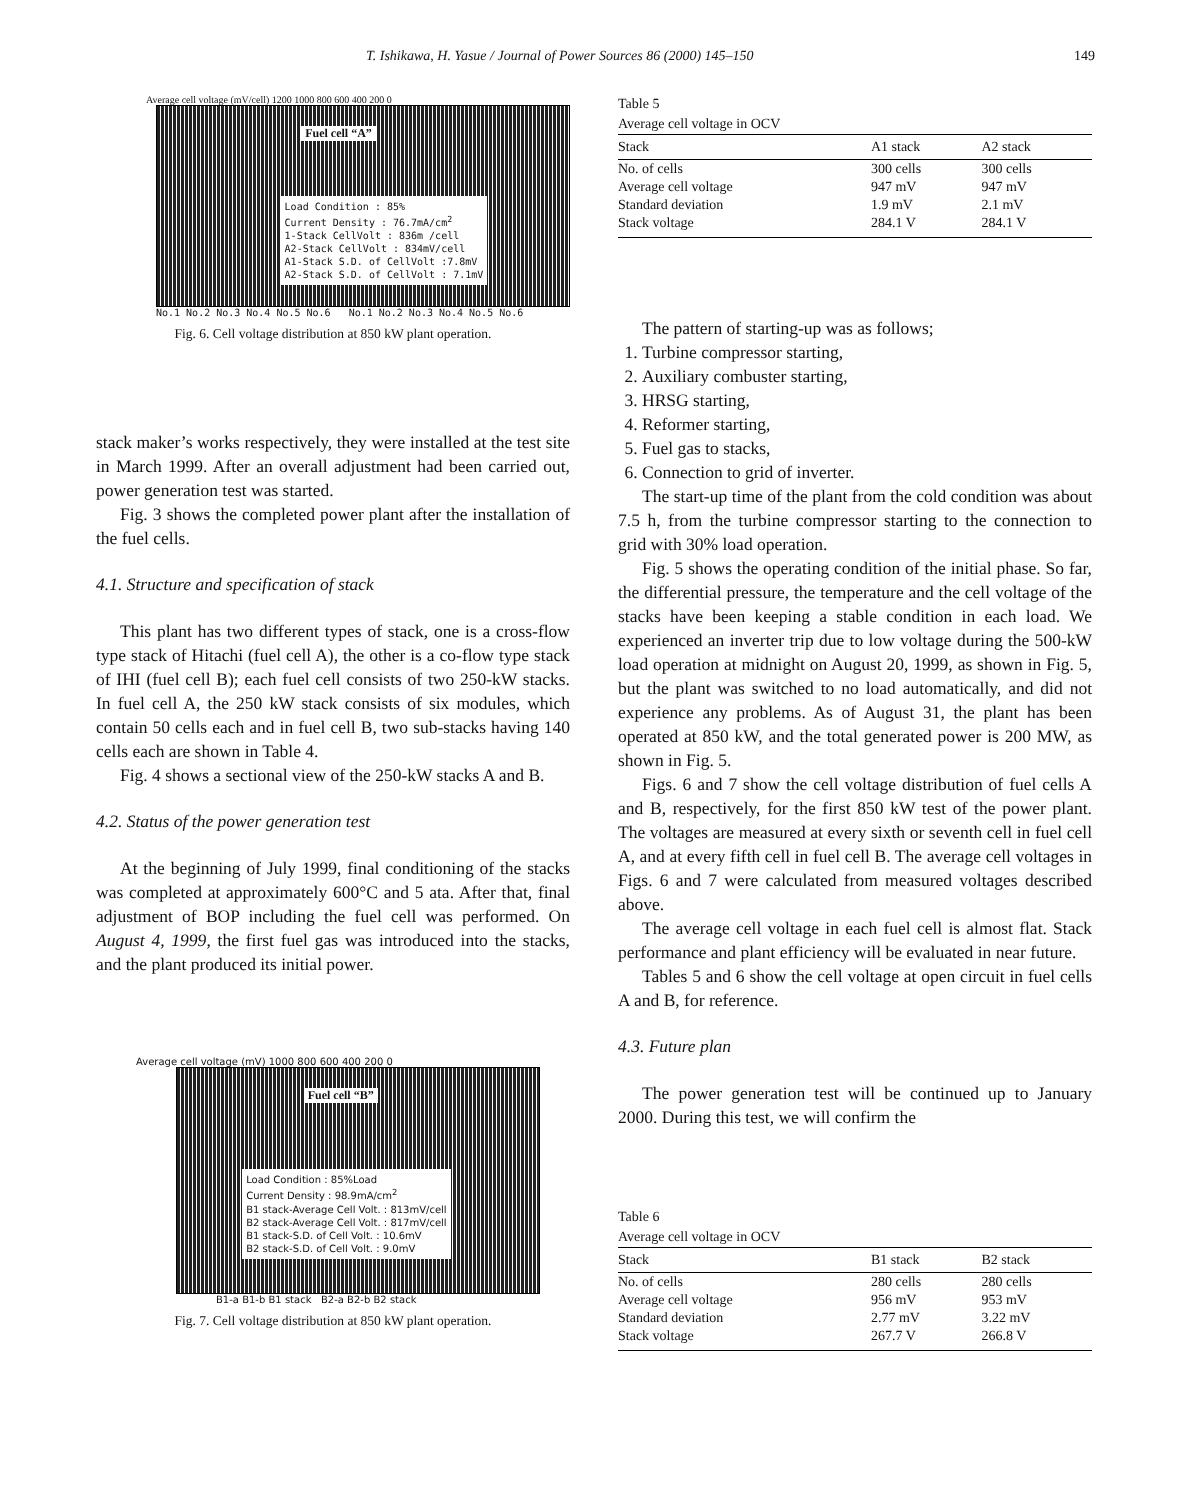T. Ishikawa, H. Yasue / Journal of Power Sources 86 (2000) 145–150 149
Average cell voltage (mV/cell) 1200 1000 800 600 400 200 0
Fuel cell “A”
Load Condition : 85%
Current Density : 76.7mA/cm<sup>2</sup>
1-Stack CellVolt : 836m /cell
A2-Stack CellVolt : 834mV/cell
A1-Stack S.D. of CellVolt :7.8mV
A2-Stack S.D. of CellVolt : 7.1mV
No.1 No.2 No.3 No.4 No.5 No.6 No.1 No.2 No.3 No.4 No.5 No.6
Fig. 6. Cell voltage distribution at 850 kW plant operation.
stack maker’s works respectively, they were installed at the test site in March 1999. After an overall adjustment had been carried out, power generation test was started.
Fig. 3 shows the completed power plant after the installation of the fuel cells.
4.1. Structure and specification of stack
This plant has two different types of stack, one is a cross-flow type stack of Hitachi (fuel cell A), the other is a co-flow type stack of IHI (fuel cell B); each fuel cell consists of two 250-kW stacks. In fuel cell A, the 250 kW stack consists of six modules, which contain 50 cells each and in fuel cell B, two sub-stacks having 140 cells each are shown in Table 4.
Fig. 4 shows a sectional view of the 250-kW stacks A and B.
4.2. Status of the power generation test
At the beginning of July 1999, final conditioning of the stacks was completed at approximately 600°C and 5 ata. After that, final adjustment of BOP including the fuel cell was performed. On August 4, 1999, the first fuel gas was introduced into the stacks, and the plant produced its initial power.
Average cell voltage (mV) 1000 800 600 400 200 0
Fuel cell “B”
Load Condition : 85%Load
Current Density : 98.9mA/cm<sup>2</sup>
B1 stack-Average Cell Volt. : 813mV/cell
B2 stack-Average Cell Volt. : 817mV/cell
B1 stack-S.D. of Cell Volt. : 10.6mV
B2 stack-S.D. of Cell Volt. : 9.0mV
B1-a B1-b B1 stack B2-a B2-b B2 stack
Fig. 7. Cell voltage distribution at 850 kW plant operation.
Table 5
Average cell voltage in OCV
| Stack | A1 stack | A2 stack |
| --- | --- | --- |
| No. of cells | 300 cells | 300 cells |
| Average cell voltage | 947 mV | 947 mV |
| Standard deviation | 1.9 mV | 2.1 mV |
| Stack voltage | 284.1 V | 284.1 V |
The pattern of starting-up was as follows;
1. Turbine compressor starting,
2. Auxiliary combuster starting,
3. HRSG starting,
4. Reformer starting,
5. Fuel gas to stacks,
6. Connection to grid of inverter.
The start-up time of the plant from the cold condition was about 7.5 h, from the turbine compressor starting to the connection to grid with 30% load operation.
Fig. 5 shows the operating condition of the initial phase. So far, the differential pressure, the temperature and the cell voltage of the stacks have been keeping a stable condition in each load. We experienced an inverter trip due to low voltage during the 500-kW load operation at midnight on August 20, 1999, as shown in Fig. 5, but the plant was switched to no load automatically, and did not experience any problems. As of August 31, the plant has been operated at 850 kW, and the total generated power is 200 MW, as shown in Fig. 5.
Figs. 6 and 7 show the cell voltage distribution of fuel cells A and B, respectively, for the first 850 kW test of the power plant. The voltages are measured at every sixth or seventh cell in fuel cell A, and at every fifth cell in fuel cell B. The average cell voltages in Figs. 6 and 7 were calculated from measured voltages described above.
The average cell voltage in each fuel cell is almost flat. Stack performance and plant efficiency will be evaluated in near future.
Tables 5 and 6 show the cell voltage at open circuit in fuel cells A and B, for reference.
4.3. Future plan
The power generation test will be continued up to January 2000. During this test, we will confirm the
Table 6
Average cell voltage in OCV
| Stack | B1 stack | B2 stack |
| --- | --- | --- |
| No. of cells | 280 cells | 280 cells |
| Average cell voltage | 956 mV | 953 mV |
| Standard deviation | 2.77 mV | 3.22 mV |
| Stack voltage | 267.7 V | 266.8 V |